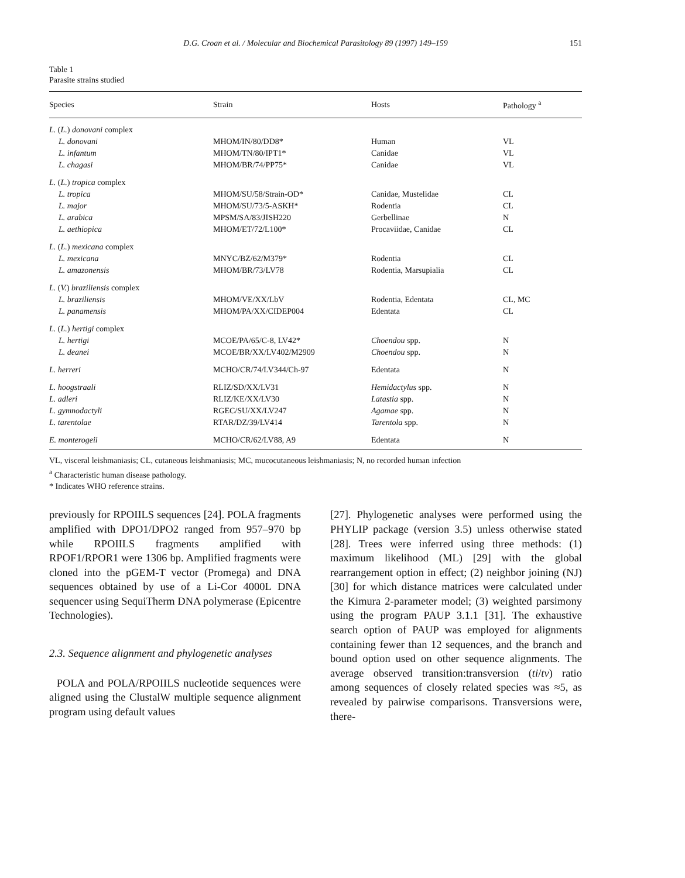D.G. Croan et al. / Molecular and Biochemical Parasitology 89 (1997) 149–159 151
Table 1
Parasite strains studied
| Species | Strain | Hosts | Pathology <sup>a</sup> |
| --- | --- | --- | --- |
| L. ( L. ) donovani complex | | | |
| L. donovani | MHOM/IN/80/DD8* | Human | VL |
| L. infantum | MHOM/TN/80/IPT1* | Canidae | VL |
| L. chagasi | MHOM/BR/74/PP75* | Canidae | VL |
| L. ( L. ) tropica complex | | | |
| L. tropica | MHOM/SU/58/Strain-OD* | Canidae, Mustelidae | CL |
| L. major | MHOM/SU/73/5-ASKH* | Rodentia | CL |
| L. arabica | MPSM/SA/83/JISH220 | Gerbellinae | N |
| L. aethiopica | MHOM/ET/72/L100* | Procaviidae, Canidae | CL |
| L. ( L. ) mexicana complex | | | |
| L. mexicana | MNYC/BZ/62/M379* | Rodentia | CL |
| L. amazonensis | MHOM/BR/73/LV78 | Rodentia, Marsupialia | CL |
| L. ( V. ) braziliensis complex | | | |
| L. braziliensis | MHOM/VE/XX/LbV | Rodentia, Edentata | CL, MC |
| L. panamensis | MHOM/PA/XX/CIDEP004 | Edentata | CL |
| L. ( L. ) hertigi complex | | | |
| L. hertigi | MCOE/PA/65/C-8, LV42* | Choendou spp. | N |
| L. deanei | MCOE/BR/XX/LV402/M2909 | Choendou spp. | N |
| L. herreri | MCHO/CR/74/LV344/Ch-97 | Edentata | N |
| L. hoogstraali | RLIZ/SD/XX/LV31 | Hemidactylus spp. | N |
| L. adleri | RLIZ/KE/XX/LV30 | Latastia spp. | N |
| L. gymnodactyli | RGEC/SU/XX/LV247 | Agamae spp. | N |
| L. tarentolae | RTAR/DZ/39/LV414 | Tarentola spp. | N |
| E. monterogeii | MCHO/CR/62/LV88, A9 | Edentata | N |
VL, visceral leishmaniasis; CL, cutaneous leishmaniasis; MC, mucocutaneous leishmaniasis; N, no recorded human infection
<sup>a</sup> Characteristic human disease pathology.
* Indicates WHO reference strains.
previously for RPOIILS sequences [24]. POLA fragments amplified with DPO1/DPO2 ranged from 957–970 bp while RPOIILS fragments amplified with RPOF1/RPOR1 were 1306 bp. Amplified fragments were cloned into the pGEM-T vector (Promega) and DNA sequences obtained by use of a Li-Cor 4000L DNA sequencer using SequiTherm DNA polymerase (Epicentre Technologies).
2.3. Sequence alignment and phylogenetic analyses
POLA and POLA/RPOIILS nucleotide sequences were aligned using the ClustalW multiple sequence alignment program using default values
[27]. Phylogenetic analyses were performed using the PHYLIP package (version 3.5) unless otherwise stated [28]. Trees were inferred using three methods: (1) maximum likelihood (ML) [29] with the global rearrangement option in effect; (2) neighbor joining (NJ) [30] for which distance matrices were calculated under the Kimura 2-parameter model; (3) weighted parsimony using the program PAUP 3.1.1 [31]. The exhaustive search option of PAUP was employed for alignments containing fewer than 12 sequences, and the branch and bound option used on other sequence alignments. The average observed transition:transversion (ti/tv) ratio among sequences of closely related species was ≈5, as revealed by pairwise comparisons. Transversions were, there-